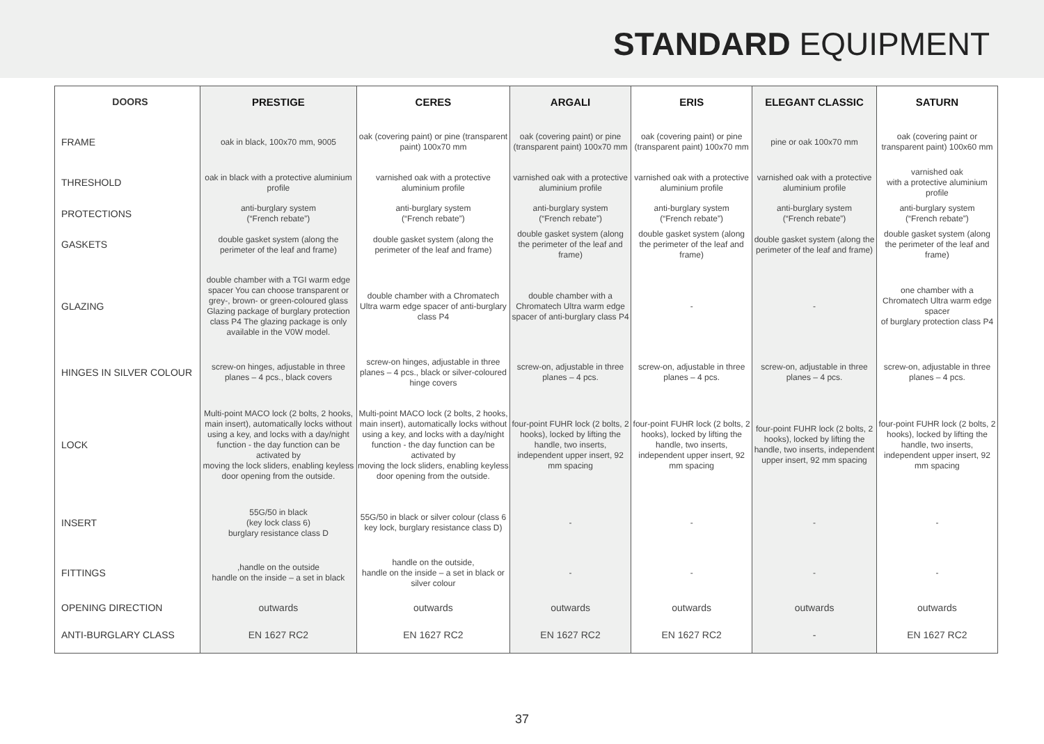STANDARD EQUIPMENT
| DOORS | PRESTIGE | CERES | ARGALI | ERIS | ELEGANT CLASSIC | SATURN |
| --- | --- | --- | --- | --- | --- | --- |
| FRAME | oak in black, 100x70 mm, 9005 | oak (covering paint) or pine (transparent paint) 100x70 mm | oak (covering paint) or pine (transparent paint) 100x70 mm | oak (covering paint) or pine (transparent paint) 100x70 mm | pine or oak 100x70 mm | oak (covering paint or transparent paint) 100x60 mm |
| THRESHOLD | oak in black with a protective aluminium profile | varnished oak with a protective aluminium profile | varnished oak with a protective aluminium profile | varnished oak with a protective aluminium profile | varnished oak with a protective aluminium profile | varnished oak with a protective aluminium profile |
| PROTECTIONS | anti-burglary system (“French rebate”) | anti-burglary system (“French rebate”) | anti-burglary system (“French rebate”) | anti-burglary system (“French rebate”) | anti-burglary system (“French rebate”) | anti-burglary system (“French rebate”) |
| GASKETS | double gasket system (along the perimeter of the leaf and frame) | double gasket system (along the perimeter of the leaf and frame) | double gasket system (along the perimeter of the leaf and frame) | double gasket system (along the perimeter of the leaf and frame) | double gasket system (along the perimeter of the leaf and frame) | double gasket system (along the perimeter of the leaf and frame) |
| GLAZING | double chamber with a TGI warm edge spacer You can choose transparent or grey-, brown- or green-coloured glass Glazing package of burglary protection class P4 The glazing package is only available in the V0W model. | double chamber with a Chromatech Ultra warm edge spacer of anti-burglary class P4 | double chamber with a Chromatech Ultra warm edge spacer of anti-burglary class P4 | - | - | one chamber with a Chromatech Ultra warm edge spacer of burglary protection class P4 |
| HINGES IN SILVER COLOUR | screw-on hinges, adjustable in three planes – 4 pcs., black covers | screw-on hinges, adjustable in three planes – 4 pcs., black or silver-coloured hinge covers | screw-on, adjustable in three planes – 4 pcs. | screw-on, adjustable in three planes – 4 pcs. | screw-on, adjustable in three planes – 4 pcs. | screw-on, adjustable in three planes – 4 pcs. |
| LOCK | Multi-point MACO lock (2 bolts, 2 hooks, main insert), automatically locks without using a key, and locks with a day/night function - the day function can be activated by moving the lock sliders, enabling keyless door opening from the outside. | Multi-point MACO lock (2 bolts, 2 hooks, main insert), automatically locks without using a key, and locks with a day/night function - the day function can be activated by moving the lock sliders, enabling keyless door opening from the outside. | four-point FUHR lock (2 bolts, 2 hooks), locked by lifting the handle, two inserts, independent upper insert, 92 mm spacing | four-point FUHR lock (2 bolts, 2 hooks), locked by lifting the handle, two inserts, independent upper insert, 92 mm spacing | four-point FUHR lock (2 bolts, 2 hooks), locked by lifting the handle, two inserts, independent upper insert, 92 mm spacing | four-point FUHR lock (2 bolts, 2 hooks), locked by lifting the handle, two inserts, independent upper insert, 92 mm spacing |
| INSERT | 55G/50 in black (key lock class 6) burglary resistance class D | 55G/50 in black or silver colour (class 6 key lock, burglary resistance class D) | - | - | - | - |
| FITTINGS | ,handle on the outside handle on the inside – a set in black | handle on the outside, handle on the inside – a set in black or silver colour | - | - | - | - |
| OPENING DIRECTION | outwards | outwards | outwards | outwards | outwards | outwards |
| ANTI-BURGLARY CLASS | EN 1627 RC2 | EN 1627 RC2 | EN 1627 RC2 | EN 1627 RC2 | - | EN 1627 RC2 |
37